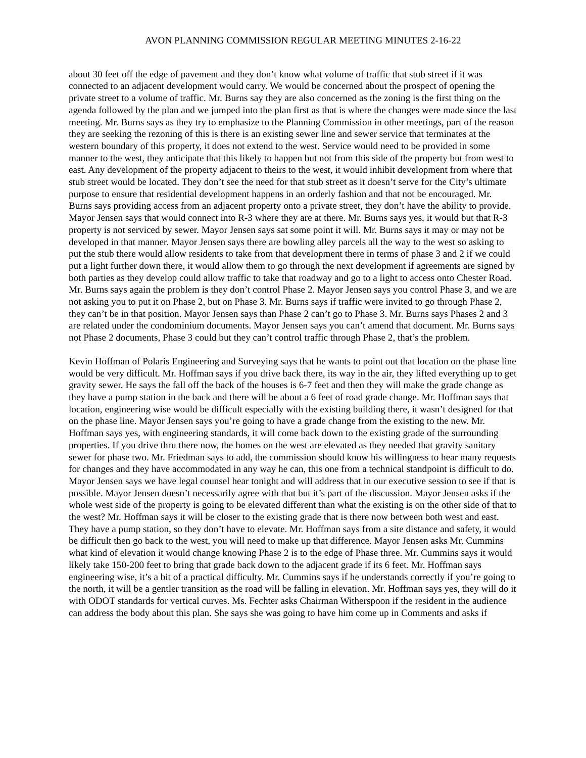AVON PLANNING COMMISSION REGULAR MEETING MINUTES 2-16-22
about 30 feet off the edge of pavement and they don’t know what volume of traffic that stub street if it was connected to an adjacent development would carry. We would be concerned about the prospect of opening the private street to a volume of traffic. Mr. Burns say they are also concerned as the zoning is the first thing on the agenda followed by the plan and we jumped into the plan first as that is where the changes were made since the last meeting. Mr. Burns says as they try to emphasize to the Planning Commission in other meetings, part of the reason they are seeking the rezoning of this is there is an existing sewer line and sewer service that terminates at the western boundary of this property, it does not extend to the west. Service would need to be provided in some manner to the west, they anticipate that this likely to happen but not from this side of the property but from west to east. Any development of the property adjacent to theirs to the west, it would inhibit development from where that stub street would be located. They don’t see the need for that stub street as it doesn’t serve for the City’s ultimate purpose to ensure that residential development happens in an orderly fashion and that not be encouraged. Mr. Burns says providing access from an adjacent property onto a private street, they don’t have the ability to provide. Mayor Jensen says that would connect into R-3 where they are at there. Mr. Burns says yes, it would but that R-3 property is not serviced by sewer. Mayor Jensen says sat some point it will. Mr. Burns says it may or may not be developed in that manner. Mayor Jensen says there are bowling alley parcels all the way to the west so asking to put the stub there would allow residents to take from that development there in terms of phase 3 and 2 if we could put a light further down there, it would allow them to go through the next development if agreements are signed by both parties as they develop could allow traffic to take that roadway and go to a light to access onto Chester Road. Mr. Burns says again the problem is they don’t control Phase 2. Mayor Jensen says you control Phase 3, and we are not asking you to put it on Phase 2, but on Phase 3. Mr. Burns says if traffic were invited to go through Phase 2, they can’t be in that position. Mayor Jensen says than Phase 2 can’t go to Phase 3. Mr. Burns says Phases 2 and 3 are related under the condominium documents. Mayor Jensen says you can’t amend that document. Mr. Burns says not Phase 2 documents, Phase 3 could but they can’t control traffic through Phase 2, that’s the problem.
Kevin Hoffman of Polaris Engineering and Surveying says that he wants to point out that location on the phase line would be very difficult. Mr. Hoffman says if you drive back there, its way in the air, they lifted everything up to get gravity sewer. He says the fall off the back of the houses is 6-7 feet and then they will make the grade change as they have a pump station in the back and there will be about a 6 feet of road grade change. Mr. Hoffman says that location, engineering wise would be difficult especially with the existing building there, it wasn’t designed for that on the phase line. Mayor Jensen says you’re going to have a grade change from the existing to the new. Mr. Hoffman says yes, with engineering standards, it will come back down to the existing grade of the surrounding properties. If you drive thru there now, the homes on the west are elevated as they needed that gravity sanitary sewer for phase two. Mr. Friedman says to add, the commission should know his willingness to hear many requests for changes and they have accommodated in any way he can, this one from a technical standpoint is difficult to do. Mayor Jensen says we have legal counsel hear tonight and will address that in our executive session to see if that is possible. Mayor Jensen doesn’t necessarily agree with that but it’s part of the discussion. Mayor Jensen asks if the whole west side of the property is going to be elevated different than what the existing is on the other side of that to the west? Mr. Hoffman says it will be closer to the existing grade that is there now between both west and east. They have a pump station, so they don’t have to elevate. Mr. Hoffman says from a site distance and safety, it would be difficult then go back to the west, you will need to make up that difference. Mayor Jensen asks Mr. Cummins what kind of elevation it would change knowing Phase 2 is to the edge of Phase three. Mr. Cummins says it would likely take 150-200 feet to bring that grade back down to the adjacent grade if its 6 feet. Mr. Hoffman says engineering wise, it’s a bit of a practical difficulty. Mr. Cummins says if he understands correctly if you’re going to the north, it will be a gentler transition as the road will be falling in elevation. Mr. Hoffman says yes, they will do it with ODOT standards for vertical curves. Ms. Fechter asks Chairman Witherspoon if the resident in the audience can address the body about this plan. She says she was going to have him come up in Comments and asks if